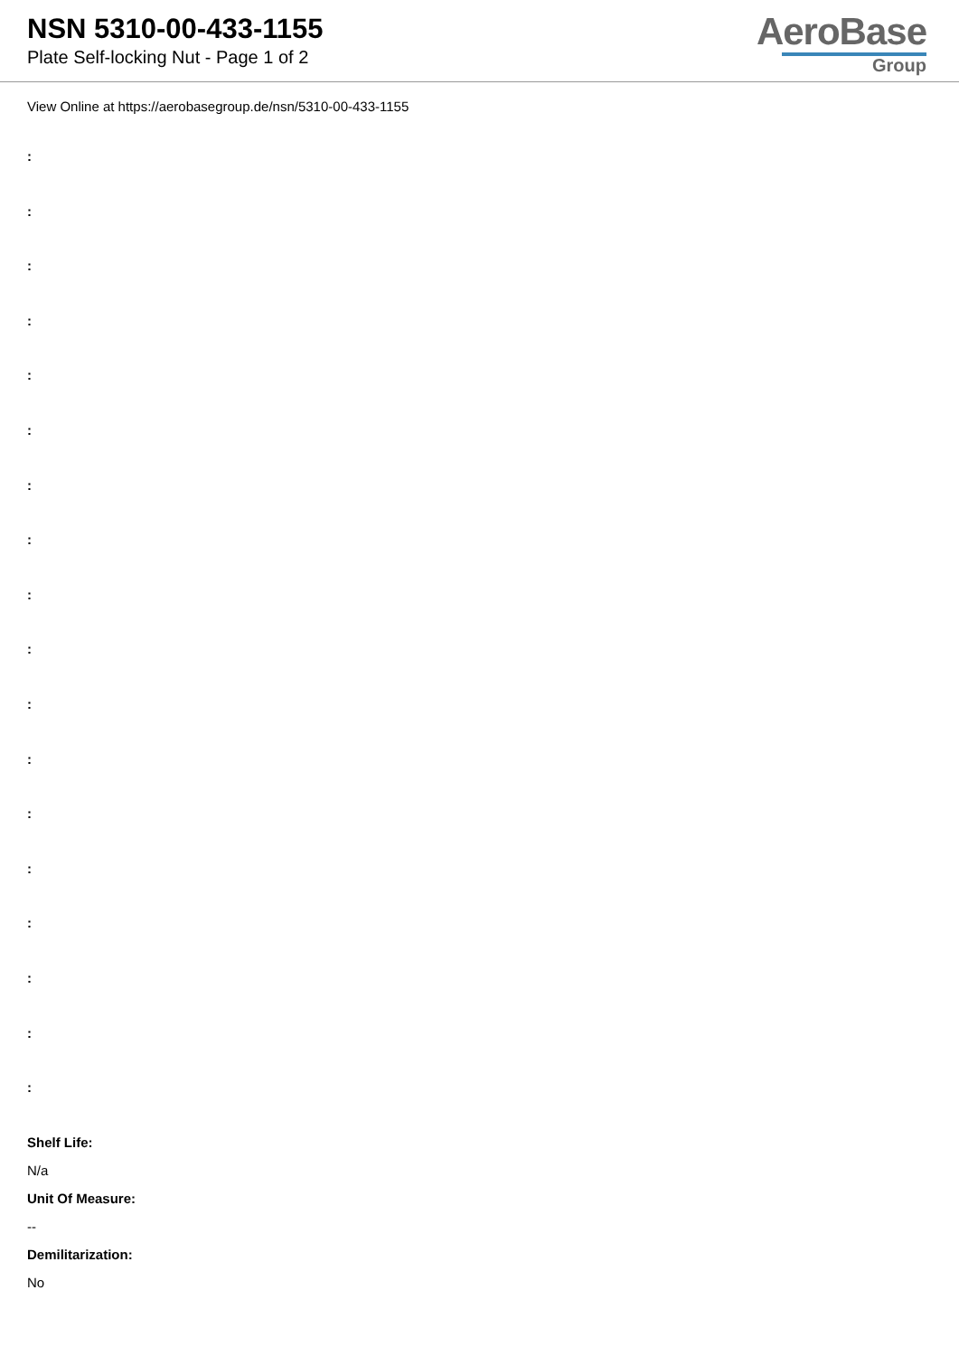NSN 5310-00-433-1155
Plate Self-locking Nut - Page 1 of 2
AeroBase
Group
View Online at https://aerobasegroup.de/nsn/5310-00-433-1155
:
:
:
:
:
:
:
:
:
:
:
:
:
:
:
:
:
:
Shelf Life:
N/a
Unit Of Measure:
--
Demilitarization:
No